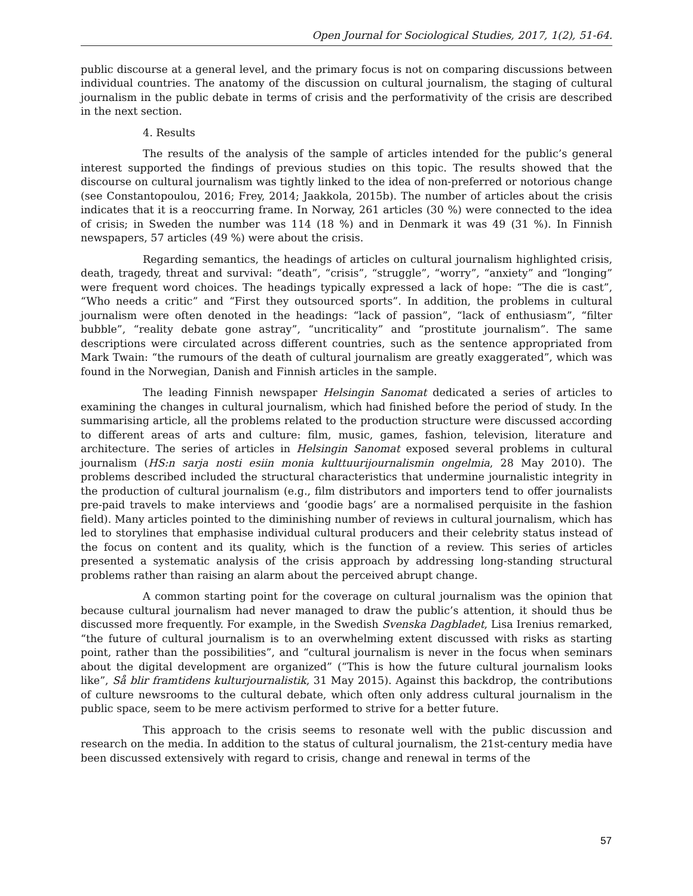Open Journal for Sociological Studies, 2017, 1(2), 51-64.
public discourse at a general level, and the primary focus is not on comparing discussions between individual countries. The anatomy of the discussion on cultural journalism, the staging of cultural journalism in the public debate in terms of crisis and the performativity of the crisis are described in the next section.
4. Results
The results of the analysis of the sample of articles intended for the public’s general interest supported the findings of previous studies on this topic. The results showed that the discourse on cultural journalism was tightly linked to the idea of non-preferred or notorious change (see Constantopoulou, 2016; Frey, 2014; Jaakkola, 2015b). The number of articles about the crisis indicates that it is a reoccurring frame. In Norway, 261 articles (30 %) were connected to the idea of crisis; in Sweden the number was 114 (18 %) and in Denmark it was 49 (31 %). In Finnish newspapers, 57 articles (49 %) were about the crisis.
Regarding semantics, the headings of articles on cultural journalism highlighted crisis, death, tragedy, threat and survival: “death”, “crisis”, “struggle”, “worry”, “anxiety” and “longing” were frequent word choices. The headings typically expressed a lack of hope: “The die is cast”, “Who needs a critic” and “First they outsourced sports”. In addition, the problems in cultural journalism were often denoted in the headings: “lack of passion”, “lack of enthusiasm”, “filter bubble”, “reality debate gone astray”, “uncriticality” and “prostitute journalism”. The same descriptions were circulated across different countries, such as the sentence appropriated from Mark Twain: “the rumours of the death of cultural journalism are greatly exaggerated”, which was found in the Norwegian, Danish and Finnish articles in the sample.
The leading Finnish newspaper Helsingin Sanomat dedicated a series of articles to examining the changes in cultural journalism, which had finished before the period of study. In the summarising article, all the problems related to the production structure were discussed according to different areas of arts and culture: film, music, games, fashion, television, literature and architecture. The series of articles in Helsingin Sanomat exposed several problems in cultural journalism (HS:n sarja nosti esiin monia kulttuurijournalismin ongelmia, 28 May 2010). The problems described included the structural characteristics that undermine journalistic integrity in the production of cultural journalism (e.g., film distributors and importers tend to offer journalists pre-paid travels to make interviews and ‘goodie bags’ are a normalised perquisite in the fashion field). Many articles pointed to the diminishing number of reviews in cultural journalism, which has led to storylines that emphasise individual cultural producers and their celebrity status instead of the focus on content and its quality, which is the function of a review. This series of articles presented a systematic analysis of the crisis approach by addressing long-standing structural problems rather than raising an alarm about the perceived abrupt change.
A common starting point for the coverage on cultural journalism was the opinion that because cultural journalism had never managed to draw the public’s attention, it should thus be discussed more frequently. For example, in the Swedish Svenska Dagbladet, Lisa Irenius remarked, “the future of cultural journalism is to an overwhelming extent discussed with risks as starting point, rather than the possibilities”, and “cultural journalism is never in the focus when seminars about the digital development are organized” (“This is how the future cultural journalism looks like”, Så blir framtidens kulturjournalistik, 31 May 2015). Against this backdrop, the contributions of culture newsrooms to the cultural debate, which often only address cultural journalism in the public space, seem to be mere activism performed to strive for a better future.
This approach to the crisis seems to resonate well with the public discussion and research on the media. In addition to the status of cultural journalism, the 21st-century media have been discussed extensively with regard to crisis, change and renewal in terms of the
57